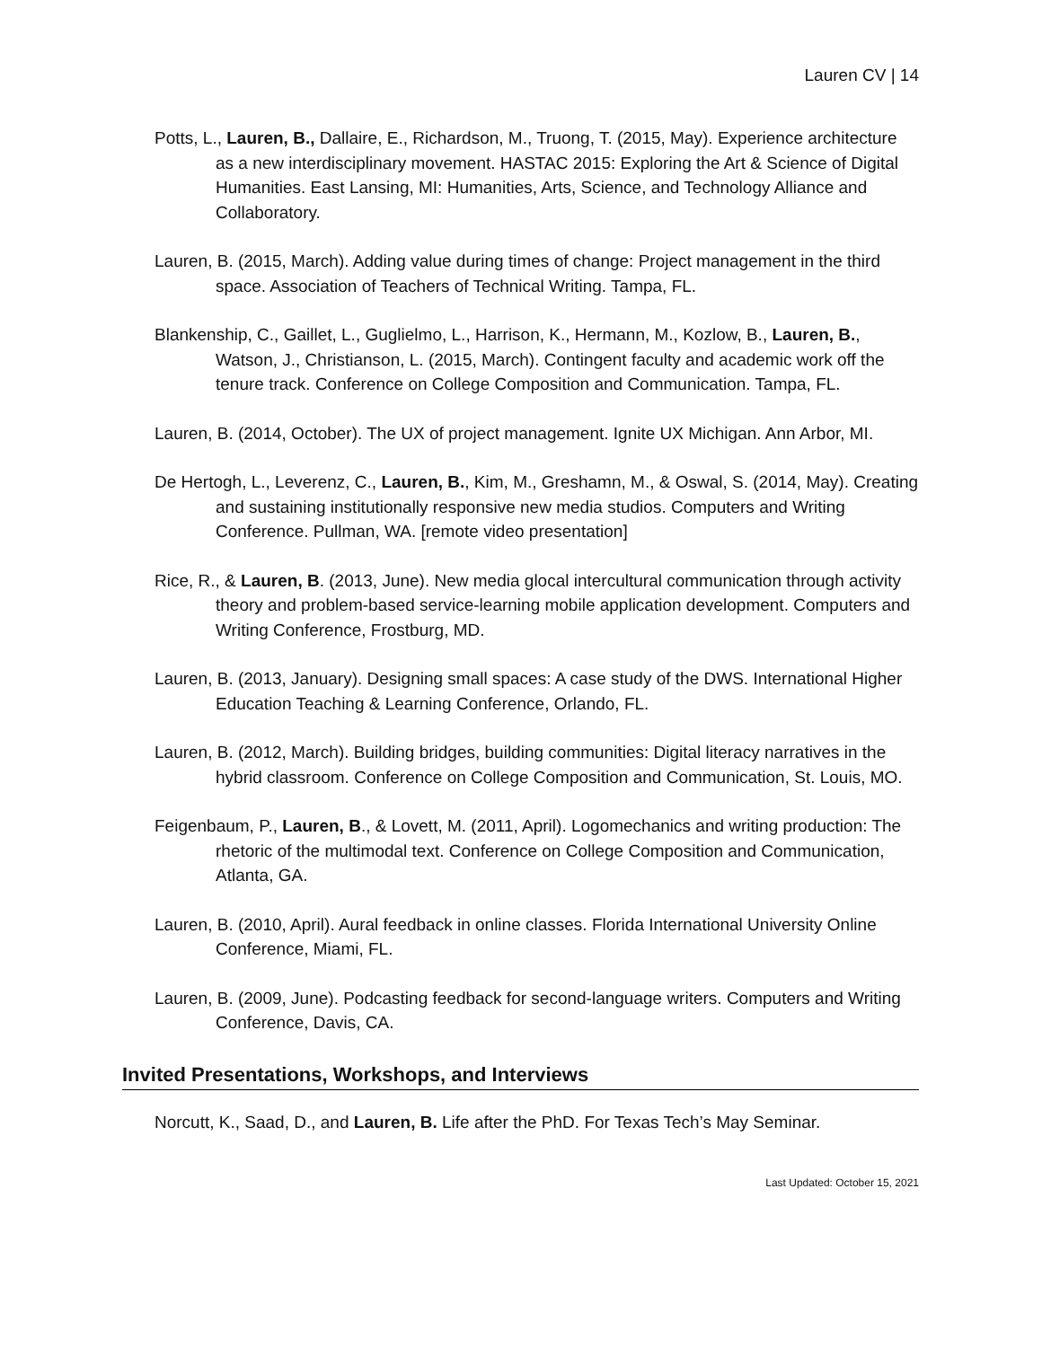Lauren CV | 14
Potts, L., Lauren, B., Dallaire, E., Richardson, M., Truong, T. (2015, May). Experience architecture as a new interdisciplinary movement. HASTAC 2015: Exploring the Art & Science of Digital Humanities. East Lansing, MI: Humanities, Arts, Science, and Technology Alliance and Collaboratory.
Lauren, B. (2015, March). Adding value during times of change: Project management in the third space. Association of Teachers of Technical Writing. Tampa, FL.
Blankenship, C., Gaillet, L., Guglielmo, L., Harrison, K., Hermann, M., Kozlow, B., Lauren, B., Watson, J., Christianson, L. (2015, March). Contingent faculty and academic work off the tenure track. Conference on College Composition and Communication. Tampa, FL.
Lauren, B. (2014, October). The UX of project management. Ignite UX Michigan. Ann Arbor, MI.
De Hertogh, L., Leverenz, C., Lauren, B., Kim, M., Greshamn, M., & Oswal, S. (2014, May). Creating and sustaining institutionally responsive new media studios. Computers and Writing Conference. Pullman, WA. [remote video presentation]
Rice, R., & Lauren, B. (2013, June). New media glocal intercultural communication through activity theory and problem-based service-learning mobile application development. Computers and Writing Conference, Frostburg, MD.
Lauren, B. (2013, January). Designing small spaces: A case study of the DWS. International Higher Education Teaching & Learning Conference, Orlando, FL.
Lauren, B. (2012, March). Building bridges, building communities: Digital literacy narratives in the hybrid classroom. Conference on College Composition and Communication, St. Louis, MO.
Feigenbaum, P., Lauren, B., & Lovett, M. (2011, April). Logomechanics and writing production: The rhetoric of the multimodal text. Conference on College Composition and Communication, Atlanta, GA.
Lauren, B. (2010, April). Aural feedback in online classes. Florida International University Online Conference, Miami, FL.
Lauren, B. (2009, June). Podcasting feedback for second-language writers. Computers and Writing Conference, Davis, CA.
Invited Presentations, Workshops, and Interviews
Norcutt, K., Saad, D., and Lauren, B. Life after the PhD. For Texas Tech’s May Seminar.
Last Updated: October 15, 2021